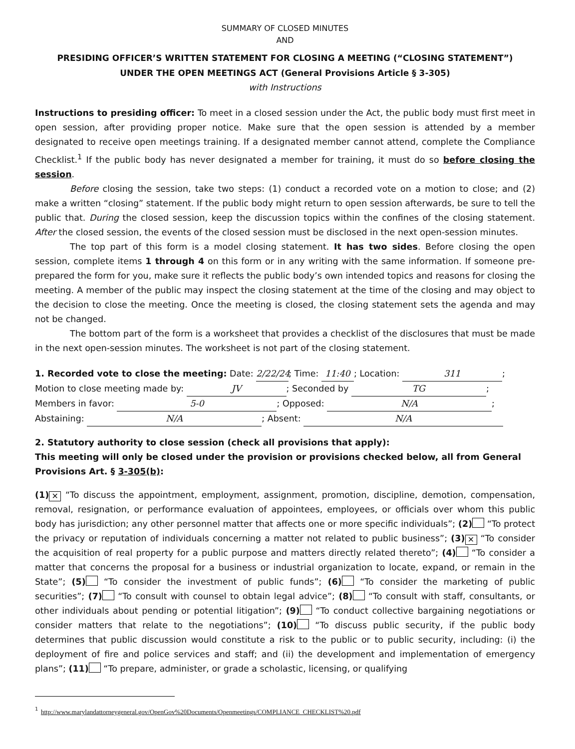SUMMARY OF CLOSED MINUTES
AND
PRESIDING OFFICER’S WRITTEN STATEMENT FOR CLOSING A MEETING (“CLOSING STATEMENT”)
UNDER THE OPEN MEETINGS ACT (General Provisions Article § 3-305)
with Instructions
Instructions to presiding officer: To meet in a closed session under the Act, the public body must first meet in open session, after providing proper notice. Make sure that the open session is attended by a member designated to receive open meetings training. If a designated member cannot attend, complete the Compliance Checklist.<sup>1</sup> If the public body has never designated a member for training, it must do so before closing the session.
Before closing the session, take two steps: (1) conduct a recorded vote on a motion to close; and (2) make a written “closing” statement. If the public body might return to open session afterwards, be sure to tell the public that. During the closed session, keep the discussion topics within the confines of the closing statement. After the closed session, the events of the closed session must be disclosed in the next open-session minutes.
The top part of this form is a model closing statement. It has two sides. Before closing the open session, complete items 1 through 4 on this form or in any writing with the same information. If someone pre-prepared the form for you, make sure it reflects the public body’s own intended topics and reasons for closing the meeting. A member of the public may inspect the closing statement at the time of the closing and may object to the decision to close the meeting. Once the meeting is closed, the closing statement sets the agenda and may not be changed.
The bottom part of the form is a worksheet that provides a checklist of the disclosures that must be made in the next open-session minutes. The worksheet is not part of the closing statement.
1. Recorded vote to close the meeting: Date: 2/22/24; Time: 11:40; Location: 311;
Motion to close meeting made by: JV; Seconded by TG;
Members in favor: 5-0; Opposed: N/A;
Abstaining: N/A; Absent: N/A
2. Statutory authority to close session (check all provisions that apply):
This meeting will only be closed under the provision or provisions checked below, all from General Provisions Art. § 3-305(b):
(1) ✕ “To discuss the appointment, employment, assignment, promotion, discipline, demotion, compensation, removal, resignation, or performance evaluation of appointees, employees, or officials over whom this public body has jurisdiction; any other personnel matter that affects one or more specific individuals”; (2) “To protect the privacy or reputation of individuals concerning a matter not related to public business”; (3) ✕ “To consider the acquisition of real property for a public purpose and matters directly related thereto”; (4) “To consider a matter that concerns the proposal for a business or industrial organization to locate, expand, or remain in the State”; (5) “To consider the investment of public funds”; (6) “To consider the marketing of public securities”; (7) “To consult with counsel to obtain legal advice”; (8) “To consult with staff, consultants, or other individuals about pending or potential litigation”; (9) “To conduct collective bargaining negotiations or consider matters that relate to the negotiations”; (10) “To discuss public security, if the public body determines that public discussion would constitute a risk to the public or to public security, including: (i) the deployment of fire and police services and staff; and (ii) the development and implementation of emergency plans”; (11) “To prepare, administer, or grade a scholastic, licensing, or qualifying
<sup>1</sup> http://www.marylandattorneygeneral.gov/OpenGov%20Documents/Openmeetings/COMPLIANCE_CHECKLIST%20.pdf